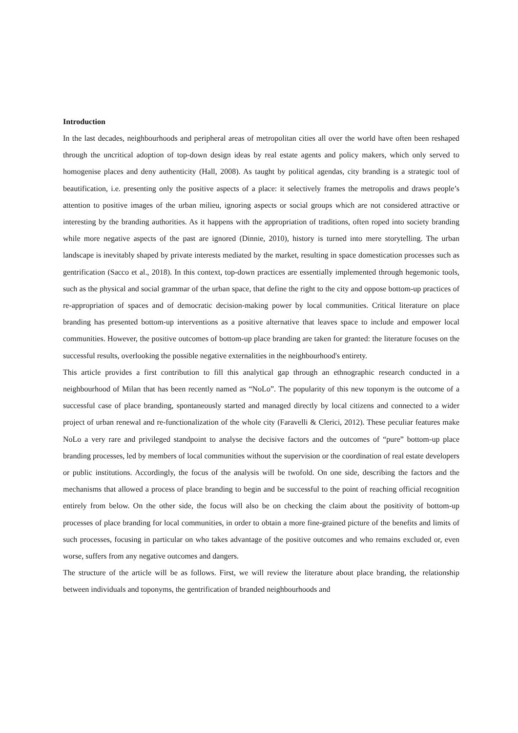Introduction
In the last decades, neighbourhoods and peripheral areas of metropolitan cities all over the world have often been reshaped through the uncritical adoption of top-down design ideas by real estate agents and policy makers, which only served to homogenise places and deny authenticity (Hall, 2008). As taught by political agendas, city branding is a strategic tool of beautification, i.e. presenting only the positive aspects of a place: it selectively frames the metropolis and draws people’s attention to positive images of the urban milieu, ignoring aspects or social groups which are not considered attractive or interesting by the branding authorities. As it happens with the appropriation of traditions, often roped into society branding while more negative aspects of the past are ignored (Dinnie, 2010), history is turned into mere storytelling. The urban landscape is inevitably shaped by private interests mediated by the market, resulting in space domestication processes such as gentrification (Sacco et al., 2018). In this context, top-down practices are essentially implemented through hegemonic tools, such as the physical and social grammar of the urban space, that define the right to the city and oppose bottom-up practices of re-appropriation of spaces and of democratic decision-making power by local communities. Critical literature on place branding has presented bottom-up interventions as a positive alternative that leaves space to include and empower local communities. However, the positive outcomes of bottom-up place branding are taken for granted: the literature focuses on the successful results, overlooking the possible negative externalities in the neighbourhood's entirety.
This article provides a first contribution to fill this analytical gap through an ethnographic research conducted in a neighbourhood of Milan that has been recently named as “NoLo”. The popularity of this new toponym is the outcome of a successful case of place branding, spontaneously started and managed directly by local citizens and connected to a wider project of urban renewal and re-functionalization of the whole city (Faravelli & Clerici, 2012). These peculiar features make NoLo a very rare and privileged standpoint to analyse the decisive factors and the outcomes of “pure” bottom-up place branding processes, led by members of local communities without the supervision or the coordination of real estate developers or public institutions. Accordingly, the focus of the analysis will be twofold. On one side, describing the factors and the mechanisms that allowed a process of place branding to begin and be successful to the point of reaching official recognition entirely from below. On the other side, the focus will also be on checking the claim about the positivity of bottom-up processes of place branding for local communities, in order to obtain a more fine-grained picture of the benefits and limits of such processes, focusing in particular on who takes advantage of the positive outcomes and who remains excluded or, even worse, suffers from any negative outcomes and dangers.
The structure of the article will be as follows. First, we will review the literature about place branding, the relationship between individuals and toponyms, the gentrification of branded neighbourhoods and